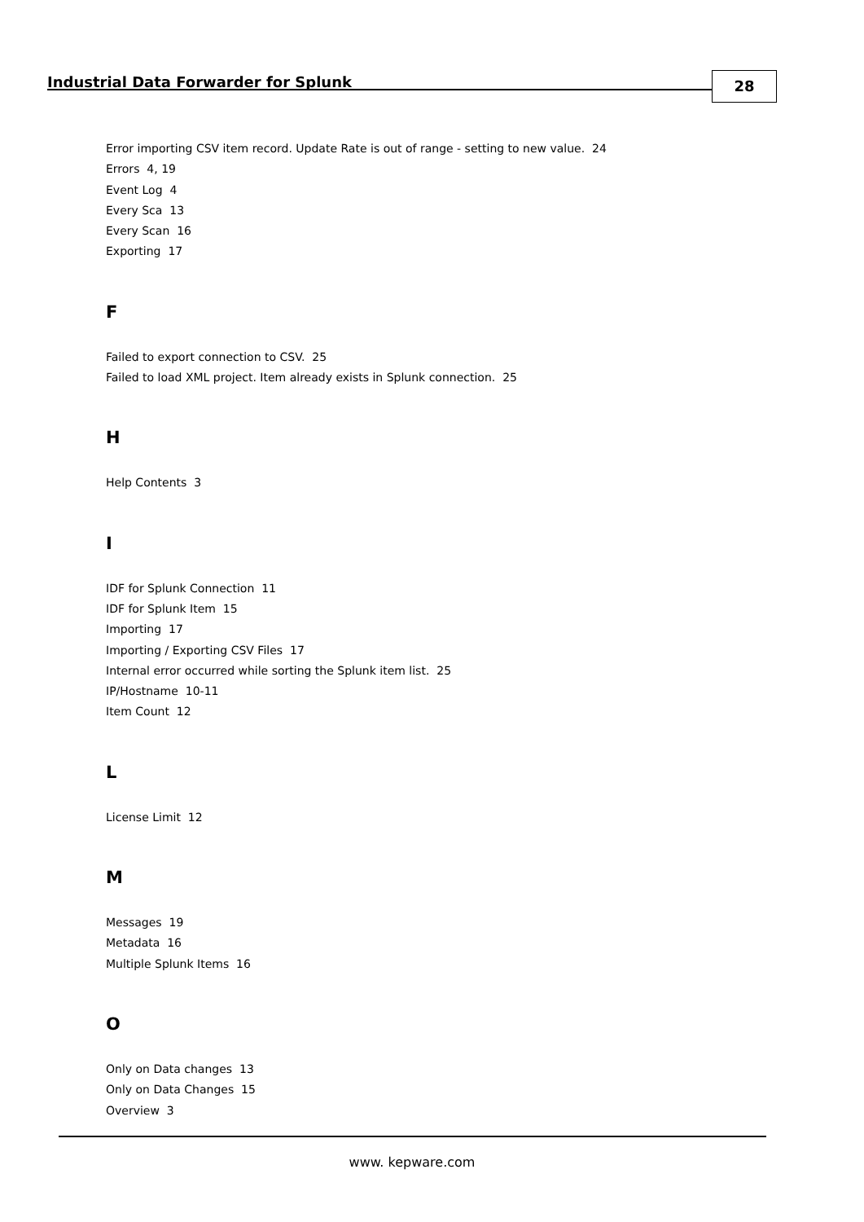Industrial Data Forwarder for Splunk
28
Error importing CSV item record. Update Rate is out of range - setting to new value. 24
Errors 4, 19
Event Log 4
Every Sca 13
Every Scan 16
Exporting 17
F
Failed to export connection to CSV. 25
Failed to load XML project. Item already exists in Splunk connection. 25
H
Help Contents 3
I
IDF for Splunk Connection 11
IDF for Splunk Item 15
Importing 17
Importing / Exporting CSV Files 17
Internal error occurred while sorting the Splunk item list. 25
IP/Hostname 10-11
Item Count 12
L
License Limit 12
M
Messages 19
Metadata 16
Multiple Splunk Items 16
O
Only on Data changes 13
Only on Data Changes 15
Overview 3
www. kepware.com